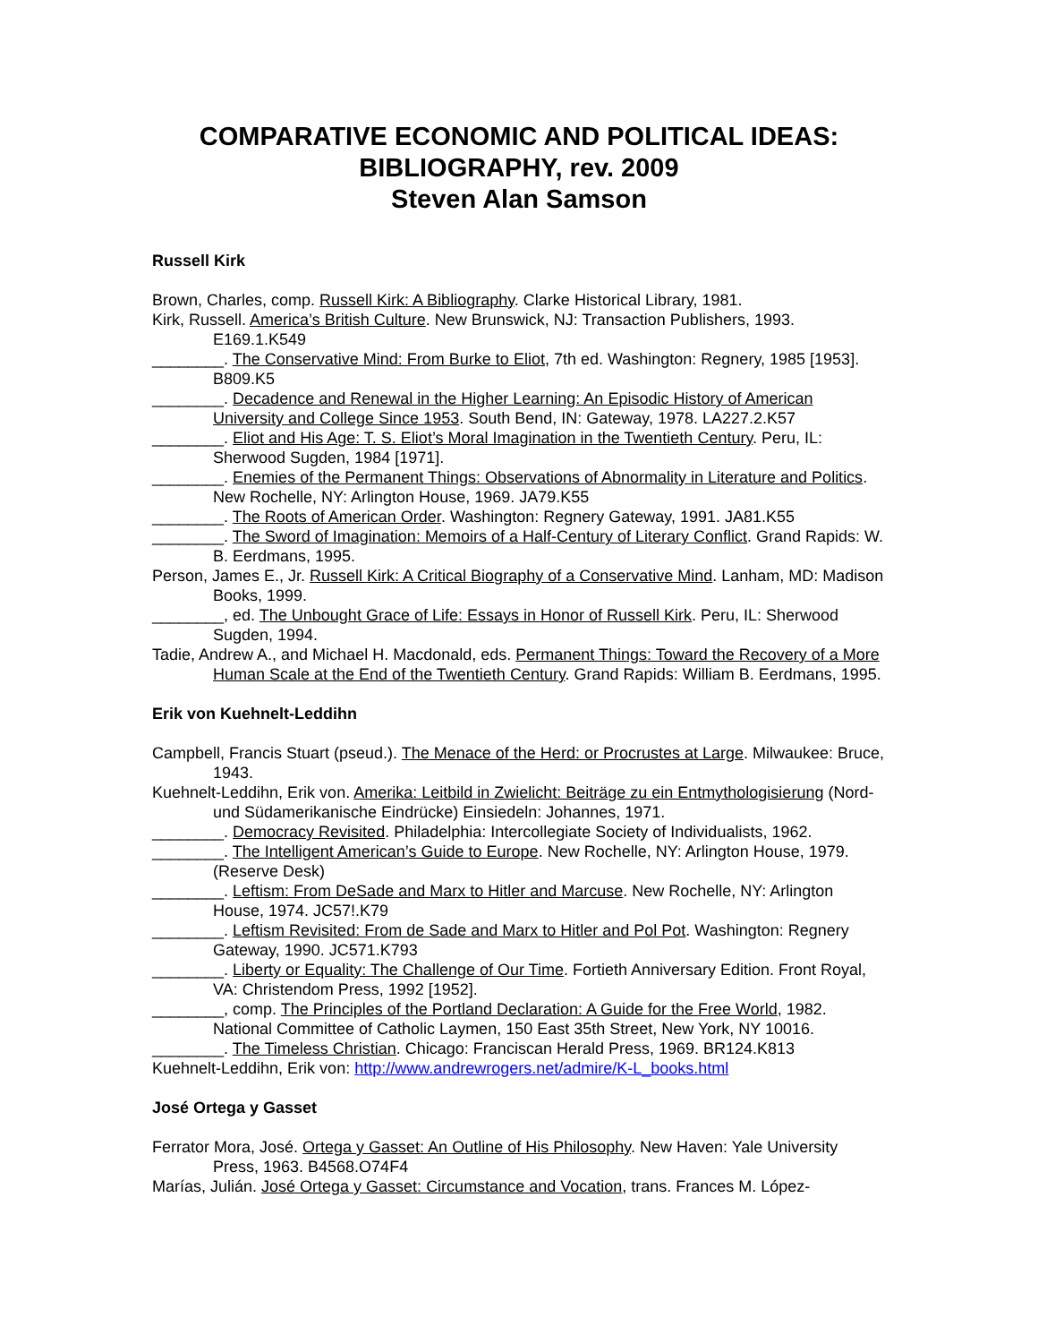COMPARATIVE ECONOMIC AND POLITICAL IDEAS:
BIBLIOGRAPHY, rev. 2009
Steven Alan Samson
Russell Kirk
Brown, Charles, comp. Russell Kirk: A Bibliography. Clarke Historical Library, 1981.
Kirk, Russell. America’s British Culture. New Brunswick, NJ: Transaction Publishers, 1993. E169.1.K549
________. The Conservative Mind: From Burke to Eliot, 7th ed. Washington: Regnery, 1985 [1953]. B809.K5
________. Decadence and Renewal in the Higher Learning: An Episodic History of American University and College Since 1953. South Bend, IN: Gateway, 1978. LA227.2.K57
________. Eliot and His Age: T. S. Eliot’s Moral Imagination in the Twentieth Century. Peru, IL: Sherwood Sugden, 1984 [1971].
________. Enemies of the Permanent Things: Observations of Abnormality in Literature and Politics. New Rochelle, NY: Arlington House, 1969. JA79.K55
________. The Roots of American Order. Washington: Regnery Gateway, 1991. JA81.K55
________. The Sword of Imagination: Memoirs of a Half-Century of Literary Conflict. Grand Rapids: W. B. Eerdmans, 1995.
Person, James E., Jr. Russell Kirk: A Critical Biography of a Conservative Mind. Lanham, MD: Madison Books, 1999.
________, ed. The Unbought Grace of Life: Essays in Honor of Russell Kirk. Peru, IL: Sherwood Sugden, 1994.
Tadie, Andrew A., and Michael H. Macdonald, eds. Permanent Things: Toward the Recovery of a More Human Scale at the End of the Twentieth Century. Grand Rapids: William B. Eerdmans, 1995.
Erik von Kuehnelt-Leddihn
Campbell, Francis Stuart (pseud.). The Menace of the Herd: or Procrustes at Large. Milwaukee: Bruce, 1943.
Kuehnelt-Leddihn, Erik von. Amerika: Leitbild in Zwielicht: Beiträge zu ein Entmythologisierung (Nord- und Südamerikanische Eindrücke) Einsiedeln: Johannes, 1971.
________. Democracy Revisited. Philadelphia: Intercollegiate Society of Individualists, 1962.
________. The Intelligent American’s Guide to Europe. New Rochelle, NY: Arlington House, 1979. (Reserve Desk)
________. Leftism: From DeSade and Marx to Hitler and Marcuse. New Rochelle, NY: Arlington House, 1974. JC57!.K79
________. Leftism Revisited: From de Sade and Marx to Hitler and Pol Pot. Washington: Regnery Gateway, 1990. JC571.K793
________. Liberty or Equality: The Challenge of Our Time. Fortieth Anniversary Edition. Front Royal, VA: Christendom Press, 1992 [1952].
________, comp. The Principles of the Portland Declaration: A Guide for the Free World, 1982. National Committee of Catholic Laymen, 150 East 35th Street, New York, NY 10016.
________. The Timeless Christian. Chicago: Franciscan Herald Press, 1969. BR124.K813
Kuehnelt-Leddihn, Erik von: http://www.andrewrogers.net/admire/K-L_books.html
José Ortega y Gasset
Ferrator Mora, José. Ortega y Gasset: An Outline of His Philosophy. New Haven: Yale University Press, 1963. B4568.O74F4
Marías, Julián. José Ortega y Gasset: Circumstance and Vocation, trans. Frances M. López-